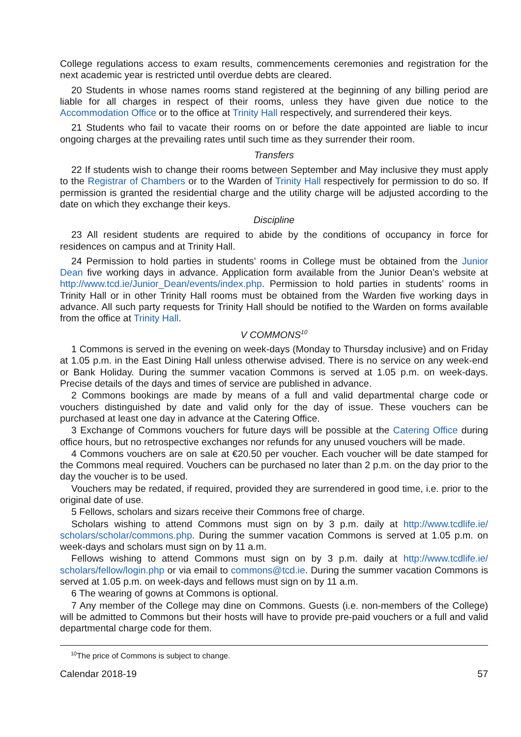College regulations access to exam results, commencements ceremonies and registration for the next academic year is restricted until overdue debts are cleared.
20 Students in whose names rooms stand registered at the beginning of any billing period are liable for all charges in respect of their rooms, unless they have given due notice to the Accommodation Office or to the office at Trinity Hall respectively, and surrendered their keys.
21 Students who fail to vacate their rooms on or before the date appointed are liable to incur ongoing charges at the prevailing rates until such time as they surrender their room.
Transfers
22 If students wish to change their rooms between September and May inclusive they must apply to the Registrar of Chambers or to the Warden of Trinity Hall respectively for permission to do so. If permission is granted the residential charge and the utility charge will be adjusted according to the date on which they exchange their keys.
Discipline
23 All resident students are required to abide by the conditions of occupancy in force for residences on campus and at Trinity Hall.
24 Permission to hold parties in students’ rooms in College must be obtained from the Junior Dean five working days in advance. Application form available from the Junior Dean’s website at http://www.tcd.ie/Junior_Dean/events/index.php. Permission to hold parties in students’ rooms in Trinity Hall or in other Trinity Hall rooms must be obtained from the Warden five working days in advance. All such party requests for Trinity Hall should be notified to the Warden on forms available from the office at Trinity Hall.
V COMMONS<sup>10</sup>
1 Commons is served in the evening on week-days (Monday to Thursday inclusive) and on Friday at 1.05 p.m. in the East Dining Hall unless otherwise advised. There is no service on any week-end or Bank Holiday. During the summer vacation Commons is served at 1.05 p.m. on week-days. Precise details of the days and times of service are published in advance.
2 Commons bookings are made by means of a full and valid departmental charge code or vouchers distinguished by date and valid only for the day of issue. These vouchers can be purchased at least one day in advance at the Catering Office.
3 Exchange of Commons vouchers for future days will be possible at the Catering Office during office hours, but no retrospective exchanges nor refunds for any unused vouchers will be made.
4 Commons vouchers are on sale at €20.50 per voucher. Each voucher will be date stamped for the Commons meal required. Vouchers can be purchased no later than 2 p.m. on the day prior to the day the voucher is to be used.
Vouchers may be redated, if required, provided they are surrendered in good time, i.e. prior to the original date of use.
5 Fellows, scholars and sizars receive their Commons free of charge.
Scholars wishing to attend Commons must sign on by 3 p.m. daily at http://www.tcdlife.ie/ scholars/scholar/commons.php. During the summer vacation Commons is served at 1.05 p.m. on week-days and scholars must sign on by 11 a.m.
Fellows wishing to attend Commons must sign on by 3 p.m. daily at http://www.tcdlife.ie/ scholars/fellow/login.php or via email to commons@tcd.ie. During the summer vacation Commons is served at 1.05 p.m. on week-days and fellows must sign on by 11 a.m.
6 The wearing of gowns at Commons is optional.
7 Any member of the College may dine on Commons. Guests (i.e. non-members of the College) will be admitted to Commons but their hosts will have to provide pre-paid vouchers or a full and valid departmental charge code for them.
<sup>10</sup> The price of Commons is subject to change.
Calendar 2018-19 57